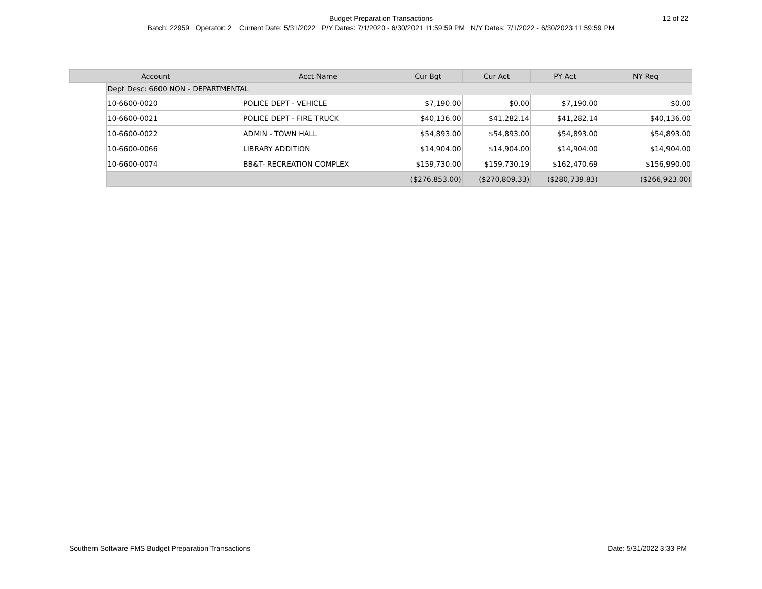Budget Preparation Transactions
12 of 22
Batch: 22959 Operator: 2 Current Date: 5/31/2022 P/Y Dates: 7/1/2020 - 6/30/2021 11:59:59 PM N/Y Dates: 7/1/2022 - 6/30/2023 11:59:59 PM
| Account | | Acct Name | Cur Bgt | Cur Act | PY Act | NY Req |
| --- | --- | --- | --- | --- | --- | --- |
| | Dept Desc: 6600 NON - DEPARTMENTAL | | | | | |
| | 10-6600-0020 | POLICE DEPT - VEHICLE | $7,190.00 | $0.00 | $7,190.00 | $0.00 |
| | 10-6600-0021 | POLICE DEPT - FIRE TRUCK | $40,136.00 | $41,282.14 | $41,282.14 | $40,136.00 |
| | 10-6600-0022 | ADMIN - TOWN HALL | $54,893.00 | $54,893.00 | $54,893.00 | $54,893.00 |
| | 10-6600-0066 | LIBRARY ADDITION | $14,904.00 | $14,904.00 | $14,904.00 | $14,904.00 |
| | 10-6600-0074 | BB&T- RECREATION COMPLEX | $159,730.00 | $159,730.19 | $162,470.69 | $156,990.00 |
| | | | ($276,853.00) | ($270,809.33) | ($280,739.83) | ($266,923.00) |
Southern Software FMS Budget Preparation Transactions Date: 5/31/2022 3:33 PM